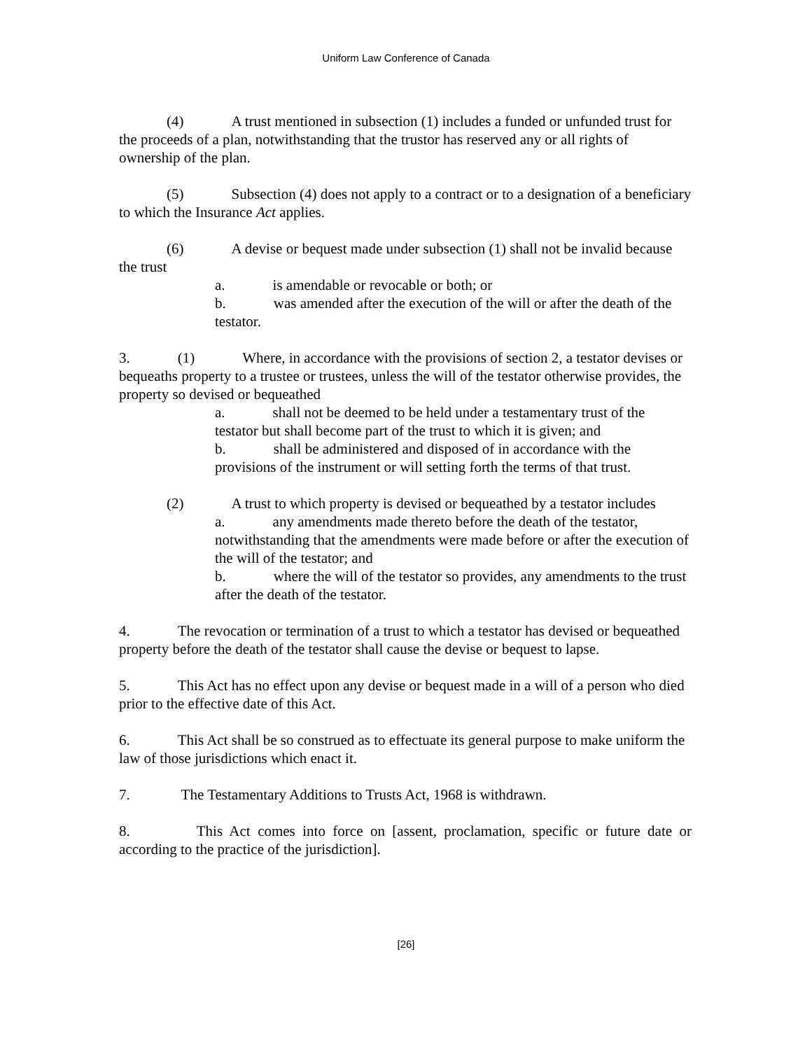Uniform Law Conference of Canada
(4) A trust mentioned in subsection (1) includes a funded or unfunded trust for the proceeds of a plan, notwithstanding that the trustor has reserved any or all rights of ownership of the plan.
(5) Subsection (4) does not apply to a contract or to a designation of a beneficiary to which the Insurance Act applies.
(6) A devise or bequest made under subsection (1) shall not be invalid because the trust
a. is amendable or revocable or both; or
b. was amended after the execution of the will or after the death of the testator.
3. (1) Where, in accordance with the provisions of section 2, a testator devises or bequeaths property to a trustee or trustees, unless the will of the testator otherwise provides, the property so devised or bequeathed
a. shall not be deemed to be held under a testamentary trust of the testator but shall become part of the trust to which it is given; and
b. shall be administered and disposed of in accordance with the provisions of the instrument or will setting forth the terms of that trust.
(2) A trust to which property is devised or bequeathed by a testator includes
a. any amendments made thereto before the death of the testator, notwithstanding that the amendments were made before or after the execution of the will of the testator; and
b. where the will of the testator so provides, any amendments to the trust after the death of the testator.
4. The revocation or termination of a trust to which a testator has devised or bequeathed property before the death of the testator shall cause the devise or bequest to lapse.
5. This Act has no effect upon any devise or bequest made in a will of a person who died prior to the effective date of this Act.
6. This Act shall be so construed as to effectuate its general purpose to make uniform the law of those jurisdictions which enact it.
7. The Testamentary Additions to Trusts Act, 1968 is withdrawn.
8. This Act comes into force on [assent, proclamation, specific or future date or according to the practice of the jurisdiction].
[26]